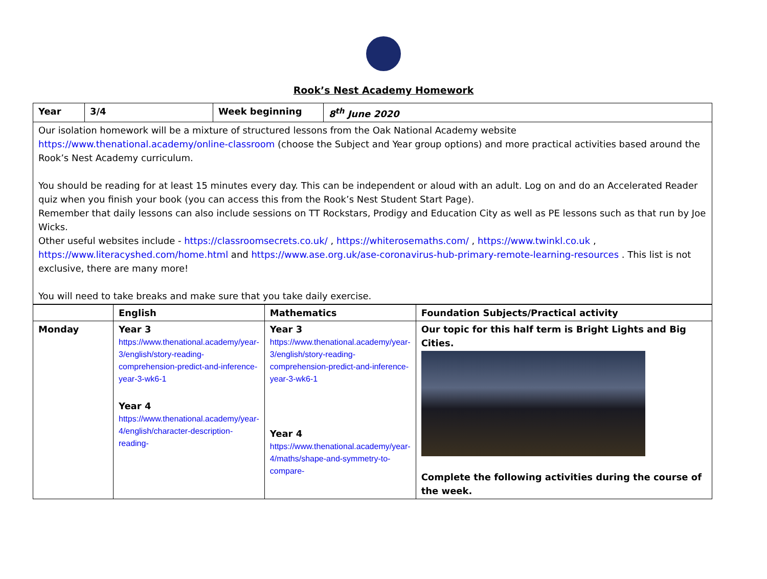Rook’s Nest Academy Homework
| Year | 3/4 | Week beginning | 8<sup>th</sup> June 2020 |
| Our isolation homework will be a mixture of structured lessons from the Oak National Academy website https://www.thenational.academy/online-classroom (choose the Subject and Year group options) and more practical activities based around the Rook’s Nest Academy curriculum. You should be reading for at least 15 minutes every day. This can be independent or aloud with an adult. Log on and do an Accelerated Reader quiz when you finish your book (you can access this from the Rook’s Nest Student Start Page). Remember that daily lessons can also include sessions on TT Rockstars, Prodigy and Education City as well as PE lessons such as that run by Joe Wicks. Other useful websites include - https://classroomsecrets.co.uk/ , https://whiterosemaths.com/ , https://www.twinkl.co.uk , https://www.literacyshed.com/home.html and https://www.ase.org.uk/ase-coronavirus-hub-primary-remote-learning-resources . This list is not exclusive, there are many more! You will need to take breaks and make sure that you take daily exercise. | | | |
| | English | Mathematics | Foundation Subjects/Practical activity |
| Monday | Year 3 https://www.thenational.academy/year-3/english/story-reading-comprehension-predict-and-inference-year-3-wk6-1 Year 4 https://www.thenational.academy/year-4/english/character-description-reading- | Year 3 https://www.thenational.academy/year-3/english/story-reading-comprehension-predict-and-inference-year-3-wk6-1 Year 4 https://www.thenational.academy/year-4/maths/shape-and-symmetry-to-compare- | Our topic for this half term is Bright Lights and Big Cities. Complete the following activities during the course of the week. |